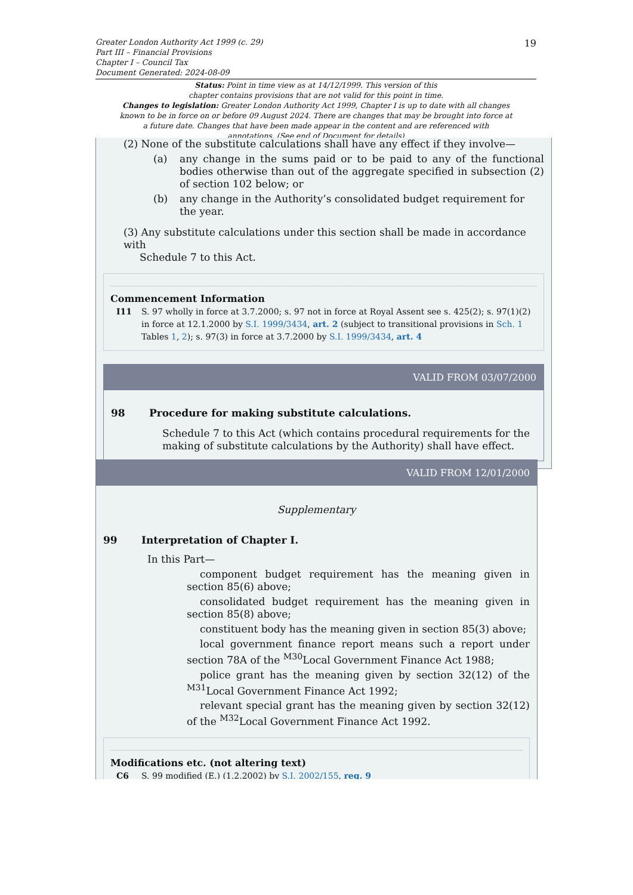Greater London Authority Act 1999 (c. 29)
Part III – Financial Provisions
Chapter I – Council Tax
Document Generated: 2024-08-09
19
Status: Point in time view as at 14/12/1999. This version of this
chapter contains provisions that are not valid for this point in time.
Changes to legislation: Greater London Authority Act 1999, Chapter I is up to date with all changes known to be in force on or before 09 August 2024. There are changes that may be brought into force at a future date. Changes that have been made appear in the content and are referenced with annotations. (See end of Document for details)
(2) None of the substitute calculations shall have any effect if they involve—
(a) any change in the sums paid or to be paid to any of the functional bodies otherwise than out of the aggregate specified in subsection (2) of section 102 below; or
(b) any change in the Authority’s consolidated budget requirement for the year.
(3) Any substitute calculations under this section shall be made in accordance with
Schedule 7 to this Act.
Commencement Information
I11 S. 97 wholly in force at 3.7.2000; s. 97 not in force at Royal Assent see s. 425(2); s. 97(1)(2) in force at 12.1.2000 by S.I. 1999/3434, art. 2 (subject to transitional provisions in Sch. 1 Tables 1, 2); s. 97(3) in force at 3.7.2000 by S.I. 1999/3434, art. 4
VALID FROM 03/07/2000
98 Procedure for making substitute calculations.
Schedule 7 to this Act (which contains procedural requirements for the making of substitute calculations by the Authority) shall have effect.
VALID FROM 12/01/2000
Supplementary
99 Interpretation of Chapter I.
In this Part—
component budget requirement has the meaning given in section 85(6) above;
consolidated budget requirement has the meaning given in section 85(8) above;
constituent body has the meaning given in section 85(3) above;
local government finance report means such a report under section 78A of the <sup>M30</sup>Local Government Finance Act 1988;
police grant has the meaning given by section 32(12) of the <sup>M31</sup>Local Government Finance Act 1992;
relevant special grant has the meaning given by section 32(12) of the <sup>M32</sup>Local Government Finance Act 1992.
Modifications etc. (not altering text)
C6 S. 99 modified (E.) (1.2.2002) by S.I. 2002/155, reg. 9